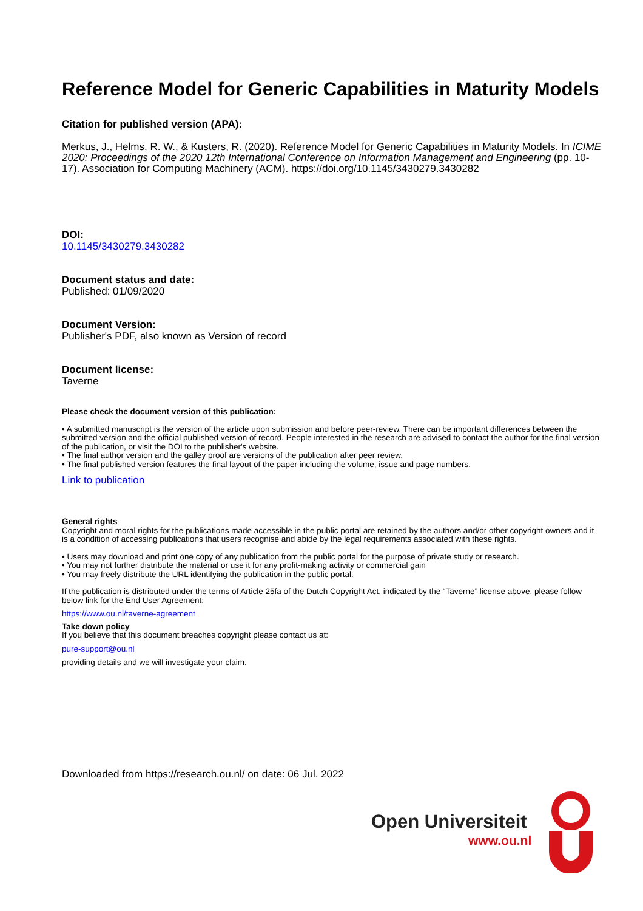Reference Model for Generic Capabilities in Maturity Models
Citation for published version (APA):
Merkus, J., Helms, R. W., & Kusters, R. (2020). Reference Model for Generic Capabilities in Maturity Models. In ICIME 2020: Proceedings of the 2020 12th International Conference on Information Management and Engineering (pp. 10-17). Association for Computing Machinery (ACM). https://doi.org/10.1145/3430279.3430282
DOI:
10.1145/3430279.3430282
Document status and date:
Published: 01/09/2020
Document Version:
Publisher's PDF, also known as Version of record
Document license:
Taverne
Please check the document version of this publication:
• A submitted manuscript is the version of the article upon submission and before peer-review. There can be important differences between the submitted version and the official published version of record. People interested in the research are advised to contact the author for the final version of the publication, or visit the DOI to the publisher's website.
• The final author version and the galley proof are versions of the publication after peer review.
• The final published version features the final layout of the paper including the volume, issue and page numbers.
Link to publication
General rights
Copyright and moral rights for the publications made accessible in the public portal are retained by the authors and/or other copyright owners and it is a condition of accessing publications that users recognise and abide by the legal requirements associated with these rights.
• Users may download and print one copy of any publication from the public portal for the purpose of private study or research.
• You may not further distribute the material or use it for any profit-making activity or commercial gain
• You may freely distribute the URL identifying the publication in the public portal.
If the publication is distributed under the terms of Article 25fa of the Dutch Copyright Act, indicated by the “Taverne” license above, please follow below link for the End User Agreement:
https://www.ou.nl/taverne-agreement
Take down policy
If you believe that this document breaches copyright please contact us at:
pure-support@ou.nl
providing details and we will investigate your claim.
Downloaded from https://research.ou.nl/ on date: 06 Jul. 2022
Open Universiteit
www.ou.nl